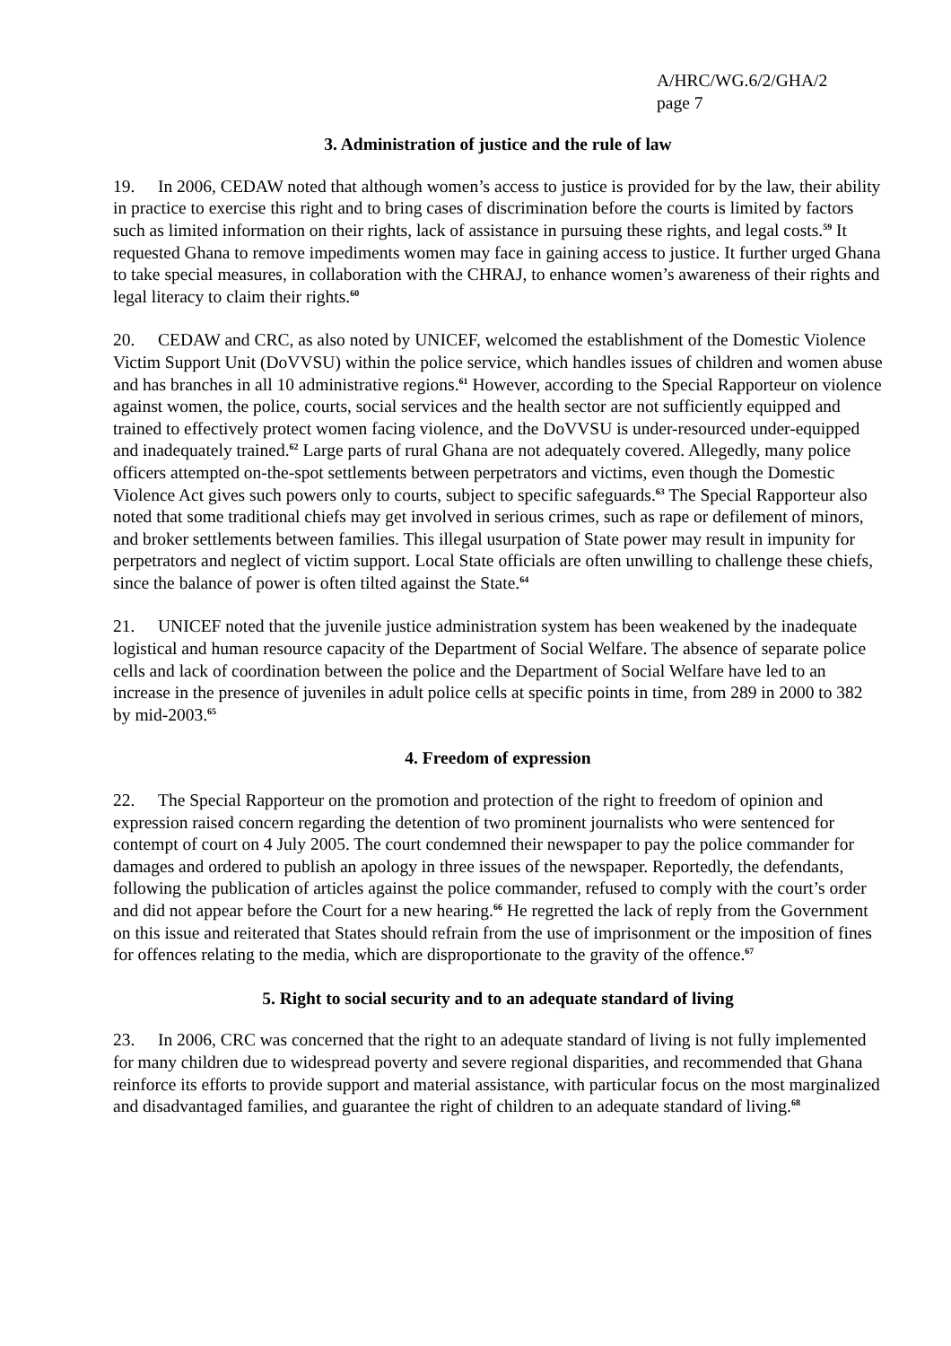A/HRC/WG.6/2/GHA/2
page 7
3. Administration of justice and the rule of law
19. In 2006, CEDAW noted that although women’s access to justice is provided for by the law, their ability in practice to exercise this right and to bring cases of discrimination before the courts is limited by factors such as limited information on their rights, lack of assistance in pursuing these rights, and legal costs.<sup>59</sup> It requested Ghana to remove impediments women may face in gaining access to justice. It further urged Ghana to take special measures, in collaboration with the CHRAJ, to enhance women’s awareness of their rights and legal literacy to claim their rights.<sup>60</sup>
20. CEDAW and CRC, as also noted by UNICEF, welcomed the establishment of the Domestic Violence Victim Support Unit (DoVVSU) within the police service, which handles issues of children and women abuse and has branches in all 10 administrative regions.<sup>61</sup> However, according to the Special Rapporteur on violence against women, the police, courts, social services and the health sector are not sufficiently equipped and trained to effectively protect women facing violence, and the DoVVSU is under-resourced under-equipped and inadequately trained.<sup>62</sup> Large parts of rural Ghana are not adequately covered. Allegedly, many police officers attempted on-the-spot settlements between perpetrators and victims, even though the Domestic Violence Act gives such powers only to courts, subject to specific safeguards.<sup>63</sup> The Special Rapporteur also noted that some traditional chiefs may get involved in serious crimes, such as rape or defilement of minors, and broker settlements between families. This illegal usurpation of State power may result in impunity for perpetrators and neglect of victim support. Local State officials are often unwilling to challenge these chiefs, since the balance of power is often tilted against the State.<sup>64</sup>
21. UNICEF noted that the juvenile justice administration system has been weakened by the inadequate logistical and human resource capacity of the Department of Social Welfare. The absence of separate police cells and lack of coordination between the police and the Department of Social Welfare have led to an increase in the presence of juveniles in adult police cells at specific points in time, from 289 in 2000 to 382 by mid-2003.<sup>65</sup>
4. Freedom of expression
22. The Special Rapporteur on the promotion and protection of the right to freedom of opinion and expression raised concern regarding the detention of two prominent journalists who were sentenced for contempt of court on 4 July 2005. The court condemned their newspaper to pay the police commander for damages and ordered to publish an apology in three issues of the newspaper. Reportedly, the defendants, following the publication of articles against the police commander, refused to comply with the court’s order and did not appear before the Court for a new hearing.<sup>66</sup> He regretted the lack of reply from the Government on this issue and reiterated that States should refrain from the use of imprisonment or the imposition of fines for offences relating to the media, which are disproportionate to the gravity of the offence.<sup>67</sup>
5. Right to social security and to an adequate standard of living
23. In 2006, CRC was concerned that the right to an adequate standard of living is not fully implemented for many children due to widespread poverty and severe regional disparities, and recommended that Ghana reinforce its efforts to provide support and material assistance, with particular focus on the most marginalized and disadvantaged families, and guarantee the right of children to an adequate standard of living.<sup>68</sup>